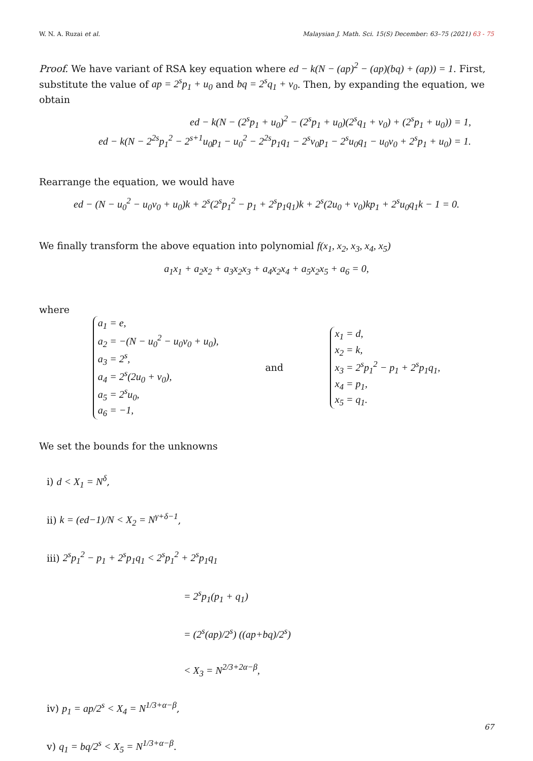W. N. A. Ruzai et al. Malaysian J. Math. Sci. 15(S) December: 63–75 (2021) 63 - 75
Proof. We have variant of RSA key equation where ed − k(N − (ap)<sup>2</sup> − (ap)(bq) + (ap)) = 1. First, substitute the value of ap = 2<sup>s</sup>p<sub>1</sub> + u<sub>0</sub> and bq = 2<sup>s</sup>q<sub>1</sub> + v<sub>0</sub>. Then, by expanding the equation, we obtain
ed − k(N − (2<sup>s</sup>p<sub>1</sub> + u<sub>0</sub>)<sup>2</sup> − (2<sup>s</sup>p<sub>1</sub> + u<sub>0</sub>)(2<sup>s</sup>q<sub>1</sub> + v<sub>0</sub>) + (2<sup>s</sup>p<sub>1</sub> + u<sub>0</sub>)) = 1,
ed − k(N − 2<sup>2s</sup>p<sub>1</sub><sup>2</sup> − 2<sup>s+1</sup>u<sub>0</sub>p<sub>1</sub> − u<sub>0</sub><sup>2</sup> − 2<sup>2s</sup>p<sub>1</sub>q<sub>1</sub> − 2<sup>s</sup>v<sub>0</sub>p<sub>1</sub> − 2<sup>s</sup>u<sub>0</sub>q<sub>1</sub> − u<sub>0</sub>v<sub>0</sub> + 2<sup>s</sup>p<sub>1</sub> + u<sub>0</sub>) = 1.
Rearrange the equation, we would have
ed − (N − u<sub>0</sub><sup>2</sup> − u<sub>0</sub>v<sub>0</sub> + u<sub>0</sub>)k + 2<sup>s</sup>(2<sup>s</sup>p<sub>1</sub><sup>2</sup> − p<sub>1</sub> + 2<sup>s</sup>p<sub>1</sub>q<sub>1</sub>)k + 2<sup>s</sup>(2u<sub>0</sub> + v<sub>0</sub>)kp<sub>1</sub> + 2<sup>s</sup>u<sub>0</sub>q<sub>1</sub>k − 1 = 0.
We finally transform the above equation into polynomial f(x<sub>1</sub>, x<sub>2</sub>, x<sub>3</sub>, x<sub>4</sub>, x<sub>5</sub>)
a<sub>1</sub>x<sub>1</sub> + a<sub>2</sub>x<sub>2</sub> + a<sub>3</sub>x<sub>2</sub>x<sub>3</sub> + a<sub>4</sub>x<sub>2</sub>x<sub>4</sub> + a<sub>5</sub>x<sub>2</sub>x<sub>5</sub> + a<sub>6</sub> = 0,
where
a<sub>1</sub> = e,
a<sub>2</sub> = −(N − u<sub>0</sub><sup>2</sup> − u<sub>0</sub>v<sub>0</sub> + u<sub>0</sub>),
a<sub>3</sub> = 2<sup>s</sup>,
a<sub>4</sub> = 2<sup>s</sup>(2u<sub>0</sub> + v<sub>0</sub>),
a<sub>5</sub> = 2<sup>s</sup>u<sub>0</sub>,
a<sub>6</sub> = −1,
and
x<sub>1</sub> = d,
x<sub>2</sub> = k,
x<sub>3</sub> = 2<sup>s</sup>p<sub>1</sub><sup>2</sup> − p<sub>1</sub> + 2<sup>s</sup>p<sub>1</sub>q<sub>1</sub>,
x<sub>4</sub> = p<sub>1</sub>,
x<sub>5</sub> = q<sub>1</sub>.
We set the bounds for the unknowns
i) d < X<sub>1</sub> = N<sup>δ</sup>,
ii) k = (ed−1)/N < X<sub>2</sub> = N<sup>γ+δ−1</sup>,
iii) 2<sup>s</sup>p<sub>1</sub><sup>2</sup> − p<sub>1</sub> + 2<sup>s</sup>p<sub>1</sub>q<sub>1</sub> < 2<sup>s</sup>p<sub>1</sub><sup>2</sup> + 2<sup>s</sup>p<sub>1</sub>q<sub>1</sub>
= 2<sup>s</sup>p<sub>1</sub>(p<sub>1</sub> + q<sub>1</sub>)
= (2<sup>s</sup>(ap)/2<sup>s</sup>) ((ap+bq)/2<sup>s</sup>)
< X<sub>3</sub> = N<sup>2/3+2α−β</sup>,
iv) p<sub>1</sub> = ap/2<sup>s</sup> < X<sub>4</sub> = N<sup>1/3+α−β</sup>,
v) q<sub>1</sub> = bq/2<sup>s</sup> < X<sub>5</sub> = N<sup>1/3+α−β</sup>.
67